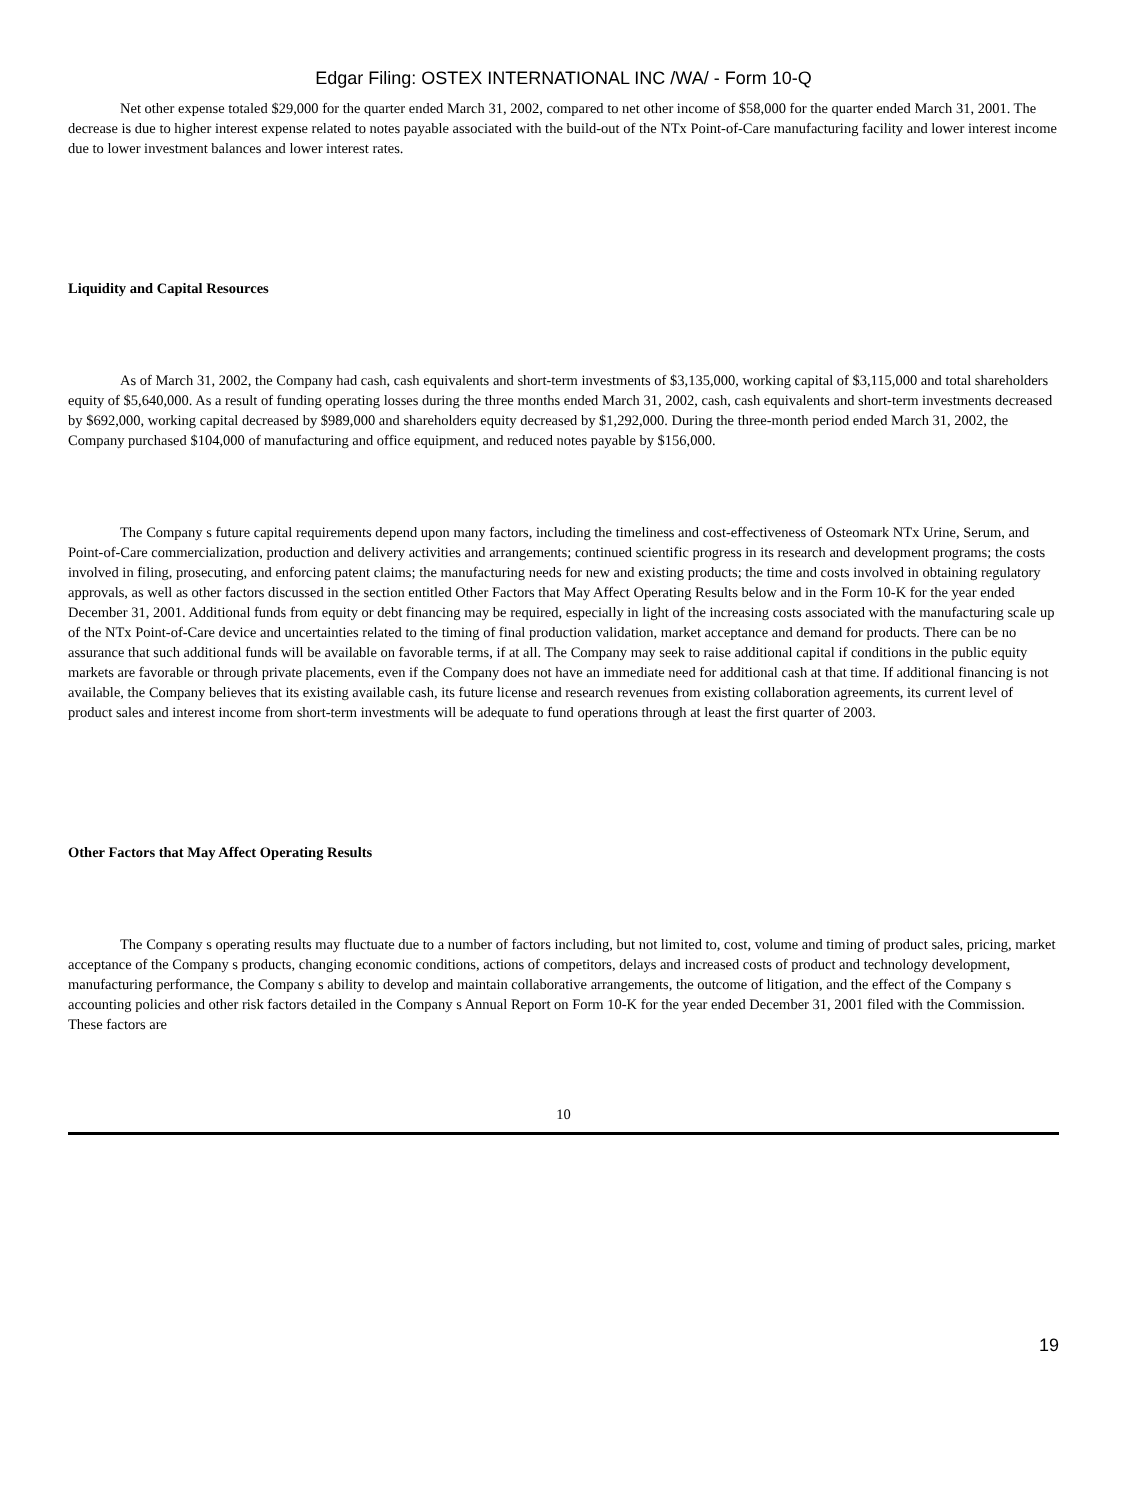Edgar Filing: OSTEX INTERNATIONAL INC /WA/ - Form 10-Q
Net other expense totaled $29,000 for the quarter ended March 31, 2002, compared to net other income of $58,000 for the quarter ended March 31, 2001. The decrease is due to higher interest expense related to notes payable associated with the build-out of the NTx Point-of-Care manufacturing facility and lower interest income due to lower investment balances and lower interest rates.
Liquidity and Capital Resources
As of March 31, 2002, the Company had cash, cash equivalents and short-term investments of $3,135,000, working capital of $3,115,000 and total shareholders equity of $5,640,000. As a result of funding operating losses during the three months ended March 31, 2002, cash, cash equivalents and short-term investments decreased by $692,000, working capital decreased by $989,000 and shareholders equity decreased by $1,292,000. During the three-month period ended March 31, 2002, the Company purchased $104,000 of manufacturing and office equipment, and reduced notes payable by $156,000.
The Company s future capital requirements depend upon many factors, including the timeliness and cost-effectiveness of Osteomark NTx Urine, Serum, and Point-of-Care commercialization, production and delivery activities and arrangements; continued scientific progress in its research and development programs; the costs involved in filing, prosecuting, and enforcing patent claims; the manufacturing needs for new and existing products; the time and costs involved in obtaining regulatory approvals, as well as other factors discussed in the section entitled Other Factors that May Affect Operating Results below and in the Form 10-K for the year ended December 31, 2001. Additional funds from equity or debt financing may be required, especially in light of the increasing costs associated with the manufacturing scale up of the NTx Point-of-Care device and uncertainties related to the timing of final production validation, market acceptance and demand for products. There can be no assurance that such additional funds will be available on favorable terms, if at all. The Company may seek to raise additional capital if conditions in the public equity markets are favorable or through private placements, even if the Company does not have an immediate need for additional cash at that time. If additional financing is not available, the Company believes that its existing available cash, its future license and research revenues from existing collaboration agreements, its current level of product sales and interest income from short-term investments will be adequate to fund operations through at least the first quarter of 2003.
Other Factors that May Affect Operating Results
The Company s operating results may fluctuate due to a number of factors including, but not limited to, cost, volume and timing of product sales, pricing, market acceptance of the Company s products, changing economic conditions, actions of competitors, delays and increased costs of product and technology development, manufacturing performance, the Company s ability to develop and maintain collaborative arrangements, the outcome of litigation, and the effect of the Company s accounting policies and other risk factors detailed in the Company s Annual Report on Form 10-K for the year ended December 31, 2001 filed with the Commission. These factors are
10
19